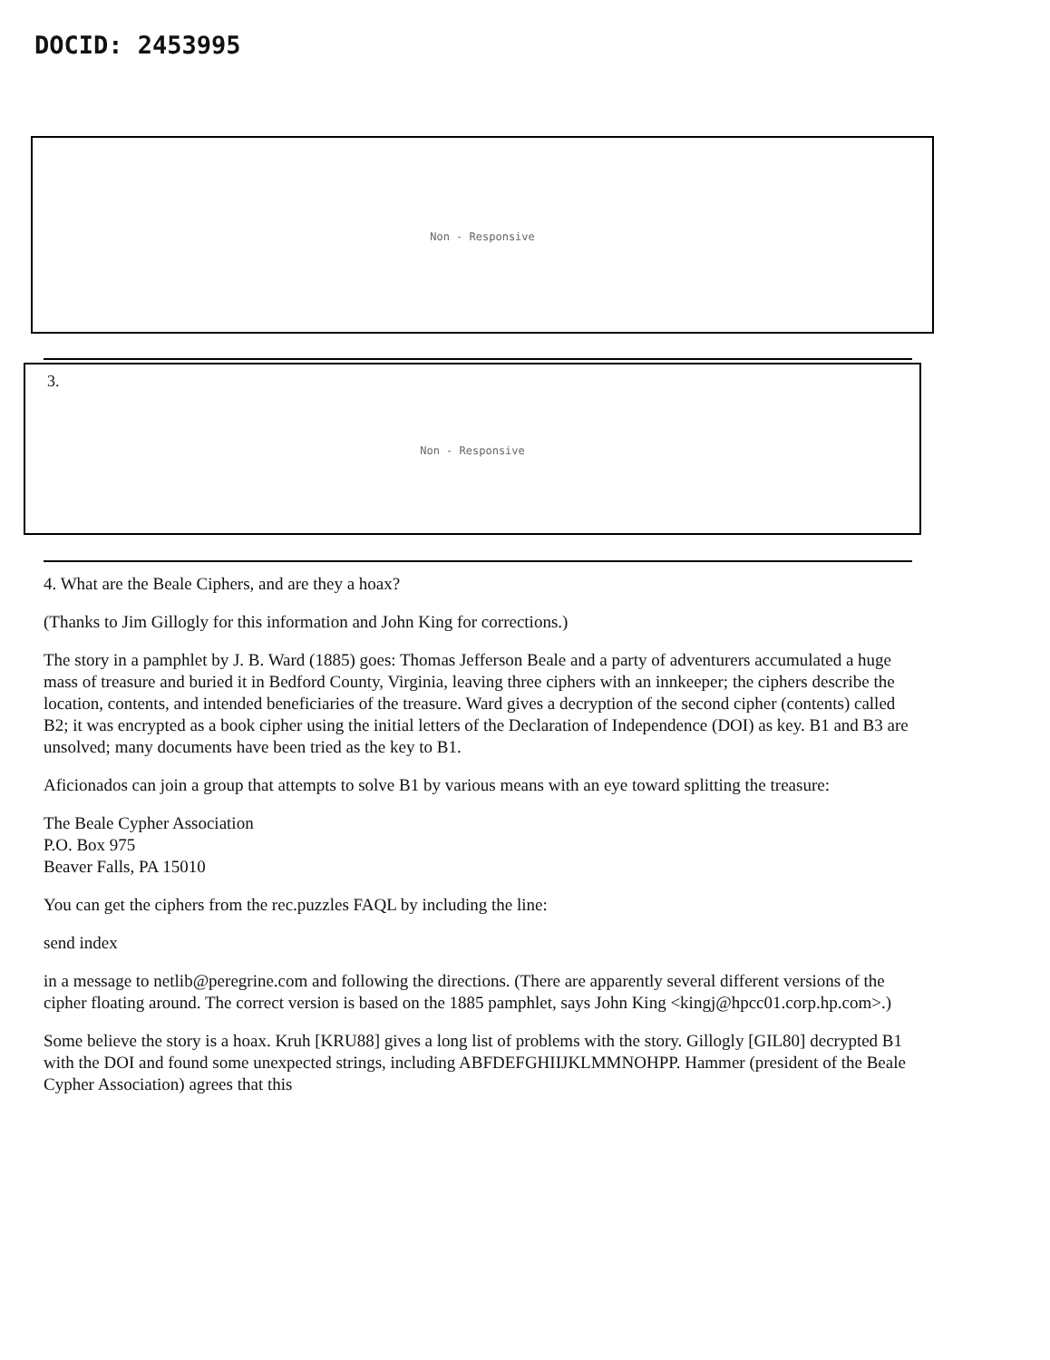DOCID: 2453995
Non - Responsive
3.
Non - Responsive
4. What are the Beale Ciphers, and are they a hoax?
(Thanks to Jim Gillogly for this information and John King for corrections.)
The story in a pamphlet by J. B. Ward (1885) goes: Thomas Jefferson Beale and a party of adventurers accumulated a huge mass of treasure and buried it in Bedford County, Virginia, leaving three ciphers with an innkeeper; the ciphers describe the location, contents, and intended beneficiaries of the treasure. Ward gives a decryption of the second cipher (contents) called B2; it was encrypted as a book cipher using the initial letters of the Declaration of Independence (DOI) as key. B1 and B3 are unsolved; many documents have been tried as the key to B1.
Aficionados can join a group that attempts to solve B1 by various means with an eye toward splitting the treasure:
The Beale Cypher Association
P.O. Box 975
Beaver Falls, PA 15010
You can get the ciphers from the rec.puzzles FAQL by including the line:
send index
in a message to netlib@peregrine.com and following the directions. (There are apparently several different versions of the cipher floating around. The correct version is based on the 1885 pamphlet, says John King <kingj@hpcc01.corp.hp.com>.)
Some believe the story is a hoax. Kruh [KRU88] gives a long list of problems with the story. Gillogly [GIL80] decrypted B1 with the DOI and found some unexpected strings, including ABFDEFGHIIJKLMMNOHPP. Hammer (president of the Beale Cypher Association) agrees that this